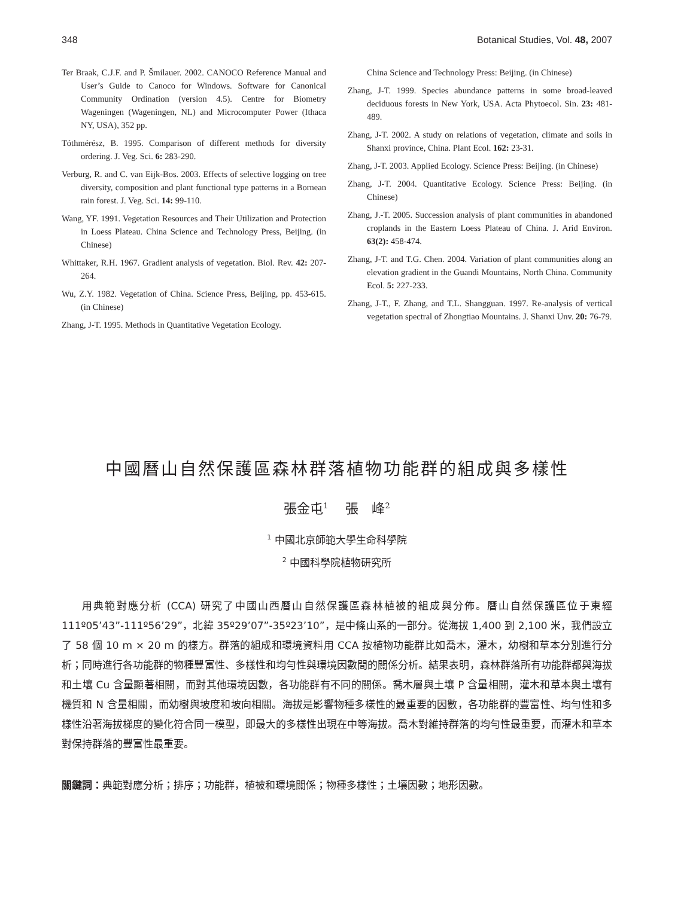348 Botanical Studies, Vol. 48, 2007
Ter Braak, C.J.F. and P. Šmilauer. 2002. CANOCO Reference Manual and User’s Guide to Canoco for Windows. Software for Canonical Community Ordination (version 4.5). Centre for Biometry Wageningen (Wageningen, NL) and Microcomputer Power (Ithaca NY, USA), 352 pp.
Tóthmérész, B. 1995. Comparison of different methods for diversity ordering. J. Veg. Sci. 6: 283-290.
Verburg, R. and C. van Eijk-Bos. 2003. Effects of selective logging on tree diversity, composition and plant functional type patterns in a Bornean rain forest. J. Veg. Sci. 14: 99-110.
Wang, YF. 1991. Vegetation Resources and Their Utilization and Protection in Loess Plateau. China Science and Technology Press, Beijing. (in Chinese)
Whittaker, R.H. 1967. Gradient analysis of vegetation. Biol. Rev. 42: 207-264.
Wu, Z.Y. 1982. Vegetation of China. Science Press, Beijing, pp. 453-615. (in Chinese)
Zhang, J-T. 1995. Methods in Quantitative Vegetation Ecology.
China Science and Technology Press: Beijing. (in Chinese)
Zhang, J-T. 1999. Species abundance patterns in some broad-leaved deciduous forests in New York, USA. Acta Phytoecol. Sin. 23: 481-489.
Zhang, J-T. 2002. A study on relations of vegetation, climate and soils in Shanxi province, China. Plant Ecol. 162: 23-31.
Zhang, J-T. 2003. Applied Ecology. Science Press: Beijing. (in Chinese)
Zhang, J-T. 2004. Quantitative Ecology. Science Press: Beijing. (in Chinese)
Zhang, J.-T. 2005. Succession analysis of plant communities in abandoned croplands in the Eastern Loess Plateau of China. J. Arid Environ. 63(2): 458-474.
Zhang, J-T. and T.G. Chen. 2004. Variation of plant communities along an elevation gradient in the Guandi Mountains, North China. Community Ecol. 5: 227-233.
Zhang, J-T., F. Zhang, and T.L. Shangguan. 1997. Re-analysis of vertical vegetation spectral of Zhongtiao Mountains. J. Shanxi Unv. 20: 76-79.
中國曆山自然保護區森林群落植物功能群的組成與多樣性
張金屯<sup>1</sup>　 張　峰<sup>2</sup>
<sup>1</sup> 中國北京師範大學生命科學院
<sup>2</sup> 中國科學院植物研究所
用典範對應分析 (CCA) 研究了中國山西曆山自然保護區森林植被的組成與分佈。曆山自然保護區位于東經 111º05’43”-111º56’29”，北緯 35º29’07”-35º23’10”，是中條山系的一部分。從海拔 1,400 到 2,100 米，我們設立了 58 個 10 m × 20 m 的樣方。群落的組成和環境資料用 CCA 按植物功能群比如喬木，灌木，幼樹和草本分別進行分析；同時進行各功能群的物種豐富性、多樣性和均勻性與環境因數間的關係分析。結果表明，森林群落所有功能群都與海拔和土壤 Cu 含量顯著相關，而對其他環境因數，各功能群有不同的關係。喬木層與土壤 P 含量相關，灌木和草本與土壤有機質和 N 含量相關，而幼樹與坡度和坡向相關。海拔是影響物種多樣性的最重要的因數，各功能群的豐富性、均勻性和多樣性沿著海拔梯度的變化符合同一模型，即最大的多樣性出現在中等海拔。喬木對維持群落的均勻性最重要，而灌木和草本對保持群落的豐富性最重要。
關鍵詞：典範對應分析；排序；功能群，植被和環境關係；物種多樣性；土壤因數；地形因數。